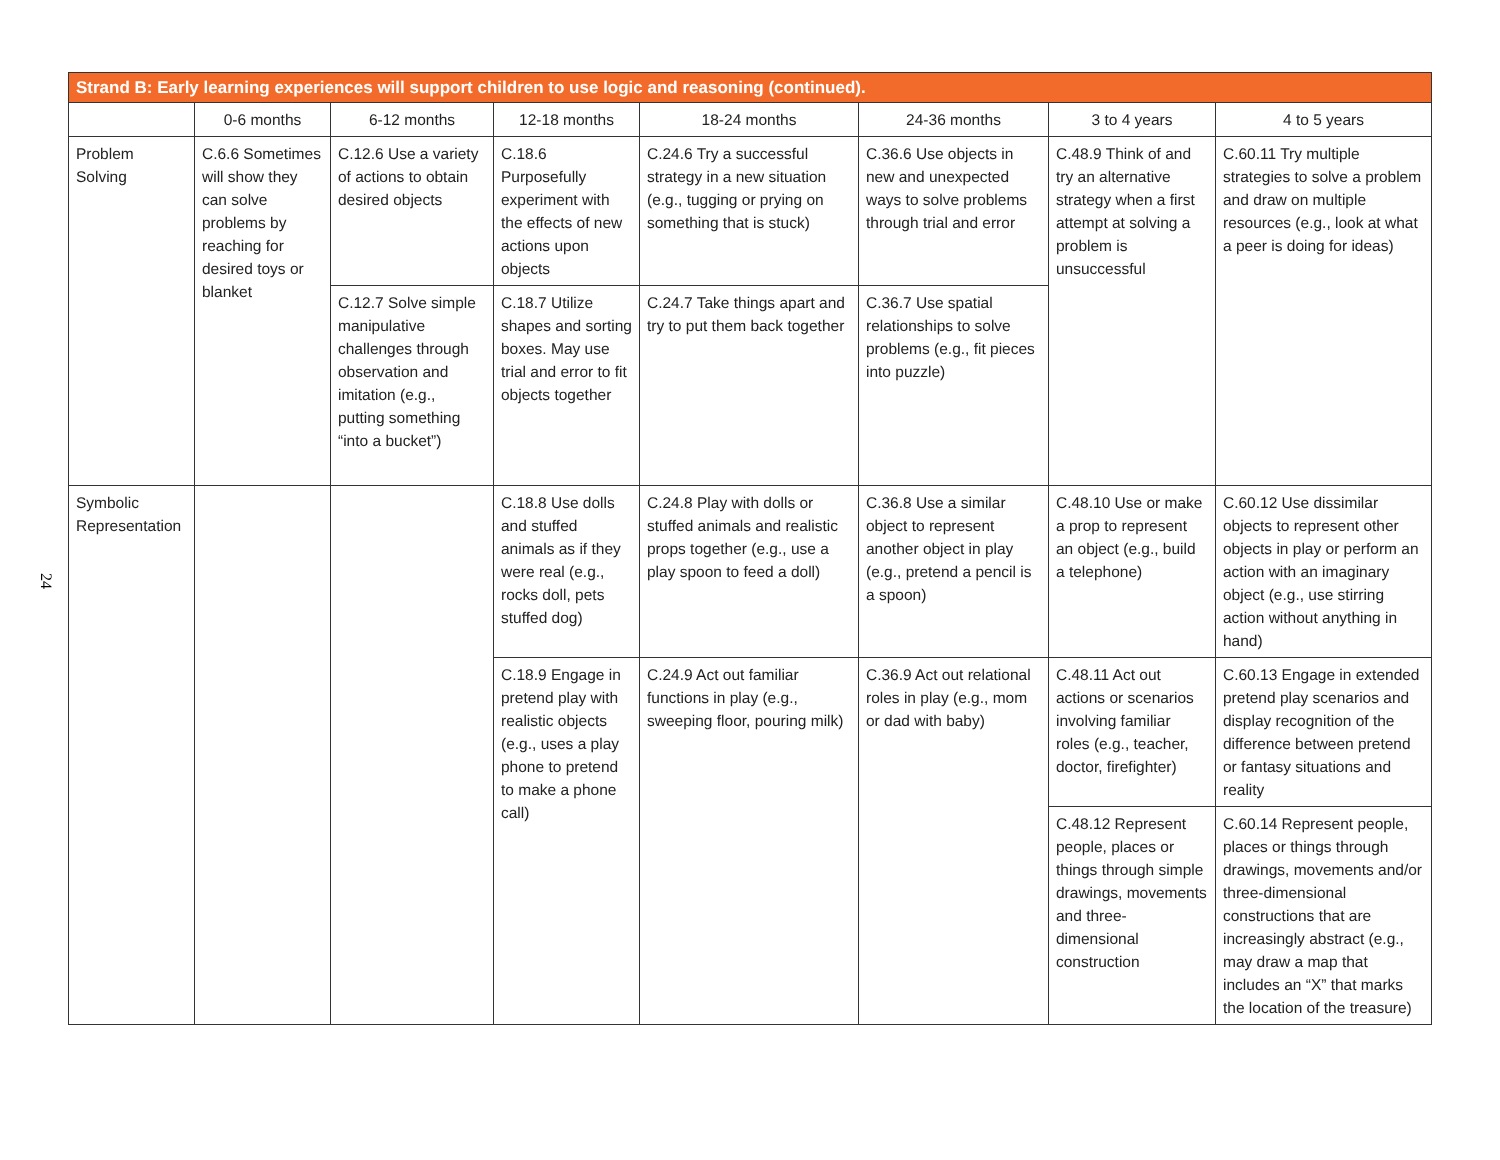24
| Strand B: Early learning experiences will support children to use logic and reasoning (continued). | | | | | | | |
| --- | --- | --- | --- | --- | --- | --- | --- |
| | 0-6 months | 6-12 months | 12-18 months | 18-24 months | 24-36 months | 3 to 4 years | 4 to 5 years |
| Problem Solving | C.6.6 Sometimes will show they can solve problems by reaching for desired toys or blanket | C.12.6 Use a variety of actions to obtain desired objects | C.18.6 Purposefully experiment with the effects of new actions upon objects | C.24.6 Try a successful strategy in a new situation (e.g., tugging or prying on something that is stuck) | C.36.6 Use objects in new and unexpected ways to solve problems through trial and error | C.48.9 Think of and try an alternative strategy when a first attempt at solving a problem is unsuccessful | C.60.11 Try multiple strategies to solve a problem and draw on multiple resources (e.g., look at what a peer is doing for ideas) |
| | | C.12.7 Solve simple manipulative challenges through observation and imitation (e.g., putting something “into a bucket”) | C.18.7 Utilize shapes and sorting boxes. May use trial and error to fit objects together | C.24.7 Take things apart and try to put them back together | C.36.7 Use spatial relationships to solve problems (e.g., fit pieces into puzzle) | | |
| Symbolic Representation | | | C.18.8 Use dolls and stuffed animals as if they were real (e.g., rocks doll, pets stuffed dog) | C.24.8 Play with dolls or stuffed animals and realistic props together (e.g., use a play spoon to feed a doll) | C.36.8 Use a similar object to represent another object in play (e.g., pretend a pencil is a spoon) | C.48.10 Use or make a prop to represent an object (e.g., build a telephone) | C.60.12 Use dissimilar objects to represent other objects in play or perform an action with an imaginary object (e.g., use stirring action without anything in hand) |
| | | | C.18.9 Engage in pretend play with realistic objects (e.g., uses a play phone to pretend to make a phone call) | C.24.9 Act out familiar functions in play (e.g., sweeping floor, pouring milk) | C.36.9 Act out relational roles in play (e.g., mom or dad with baby) | C.48.11 Act out actions or scenarios involving familiar roles (e.g., teacher, doctor, firefighter) | C.60.13 Engage in extended pretend play scenarios and display recognition of the difference between pretend or fantasy situations and reality |
| | | | | | | C.48.12 Represent people, places or things through simple drawings, movements and three-dimensional construction | C.60.14 Represent people, places or things through drawings, movements and/or three-dimensional constructions that are increasingly abstract (e.g., may draw a map that includes an “X” that marks the location of the treasure) |